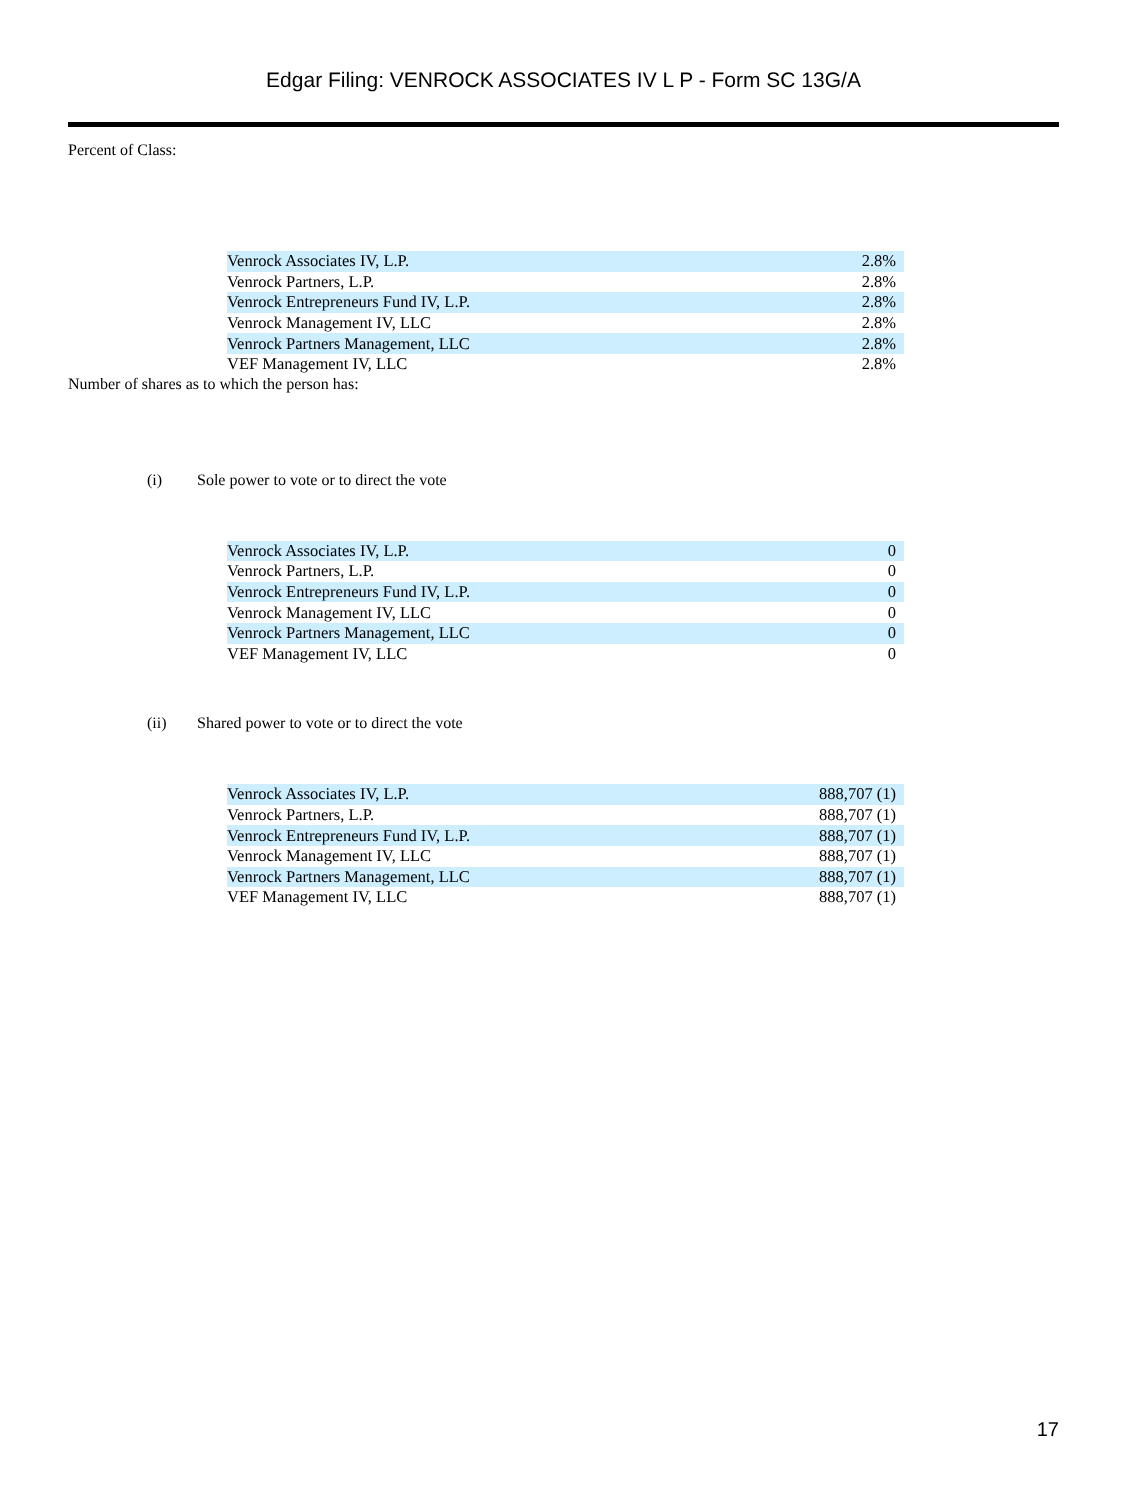Edgar Filing: VENROCK ASSOCIATES IV L P - Form SC 13G/A
Percent of Class:
| Venrock Associates IV, L.P. | 2.8% |
| Venrock Partners, L.P. | 2.8% |
| Venrock Entrepreneurs Fund IV, L.P. | 2.8% |
| Venrock Management IV, LLC | 2.8% |
| Venrock Partners Management, LLC | 2.8% |
| VEF Management IV, LLC | 2.8% |
Number of shares as to which the person has:
(i) Sole power to vote or to direct the vote
| Venrock Associates IV, L.P. | 0 |
| Venrock Partners, L.P. | 0 |
| Venrock Entrepreneurs Fund IV, L.P. | 0 |
| Venrock Management IV, LLC | 0 |
| Venrock Partners Management, LLC | 0 |
| VEF Management IV, LLC | 0 |
(ii) Shared power to vote or to direct the vote
| Venrock Associates IV, L.P. | 888,707 (1) |
| Venrock Partners, L.P. | 888,707 (1) |
| Venrock Entrepreneurs Fund IV, L.P. | 888,707 (1) |
| Venrock Management IV, LLC | 888,707 (1) |
| Venrock Partners Management, LLC | 888,707 (1) |
| VEF Management IV, LLC | 888,707 (1) |
17